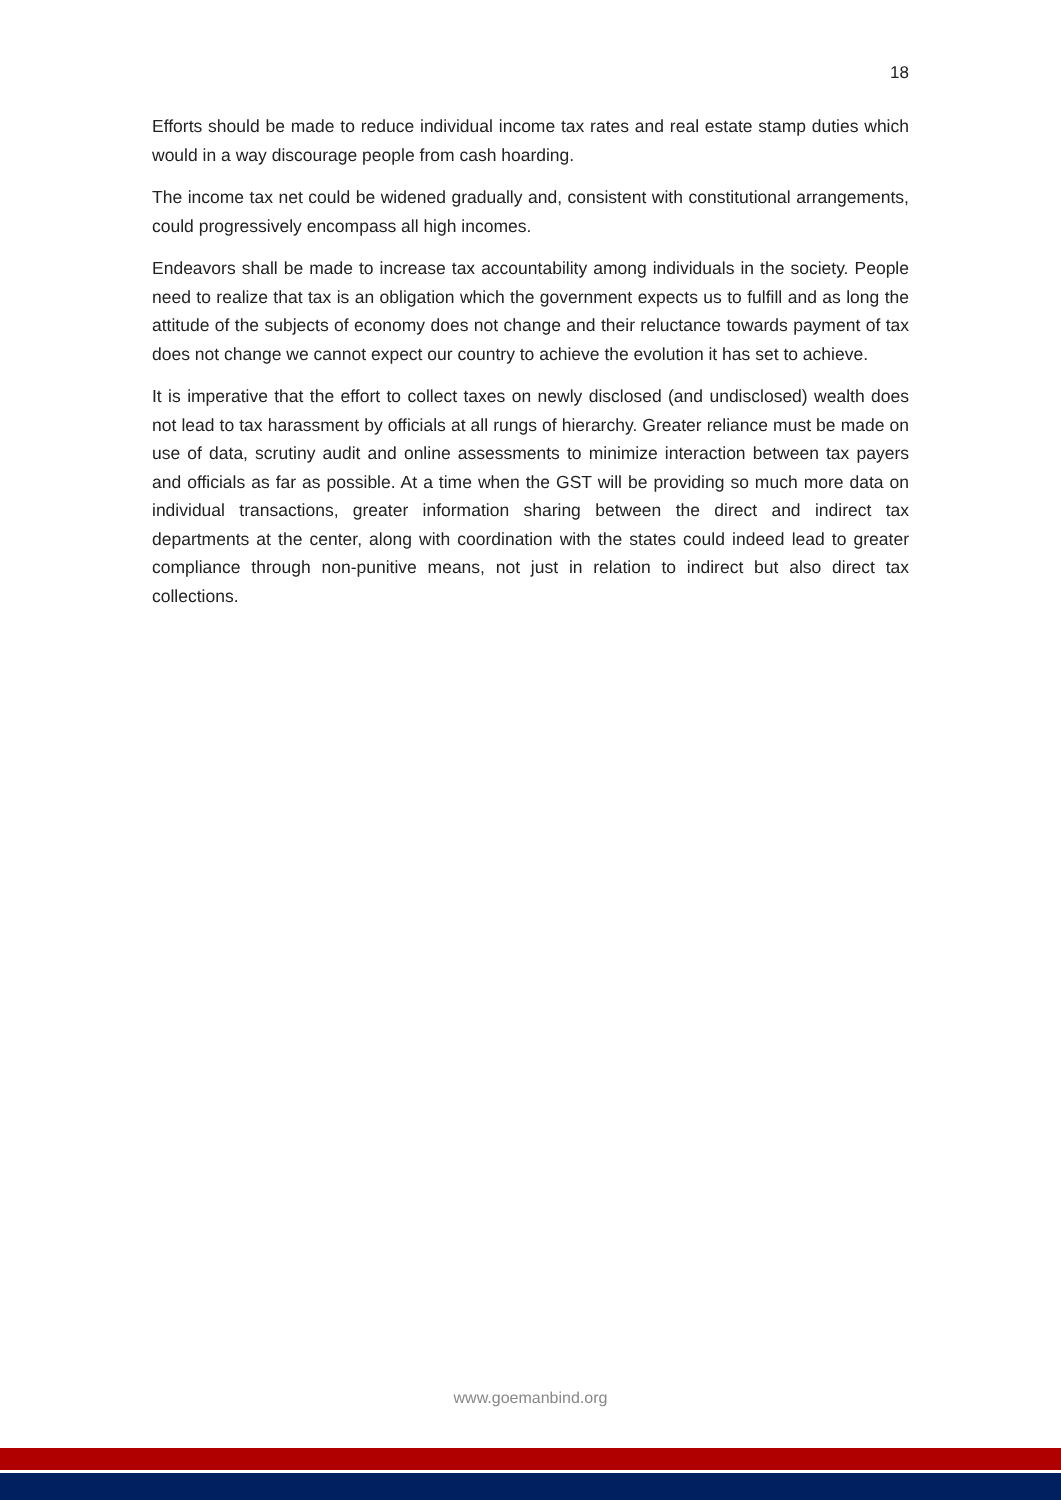18
Efforts should be made to reduce individual income tax rates and real estate stamp duties which would in a way discourage people from cash hoarding.
The income tax net could be widened gradually and, consistent with constitutional arrangements, could progressively encompass all high incomes.
Endeavors shall be made to increase tax accountability among individuals in the society. People need to realize that tax is an obligation which the government expects us to fulfill and as long the attitude of the subjects of economy does not change and their reluctance towards payment of tax does not change we cannot expect our country to achieve the evolution it has set to achieve.
It is imperative that the effort to collect taxes on newly disclosed (and undisclosed) wealth does not lead to tax harassment by officials at all rungs of hierarchy. Greater reliance must be made on use of data, scrutiny audit and online assessments to minimize interaction between tax payers and officials as far as possible. At a time when the GST will be providing so much more data on individual transactions, greater information sharing between the direct and indirect tax departments at the center, along with coordination with the states could indeed lead to greater compliance through non-punitive means, not just in relation to indirect but also direct tax collections.
www.goemanbind.org